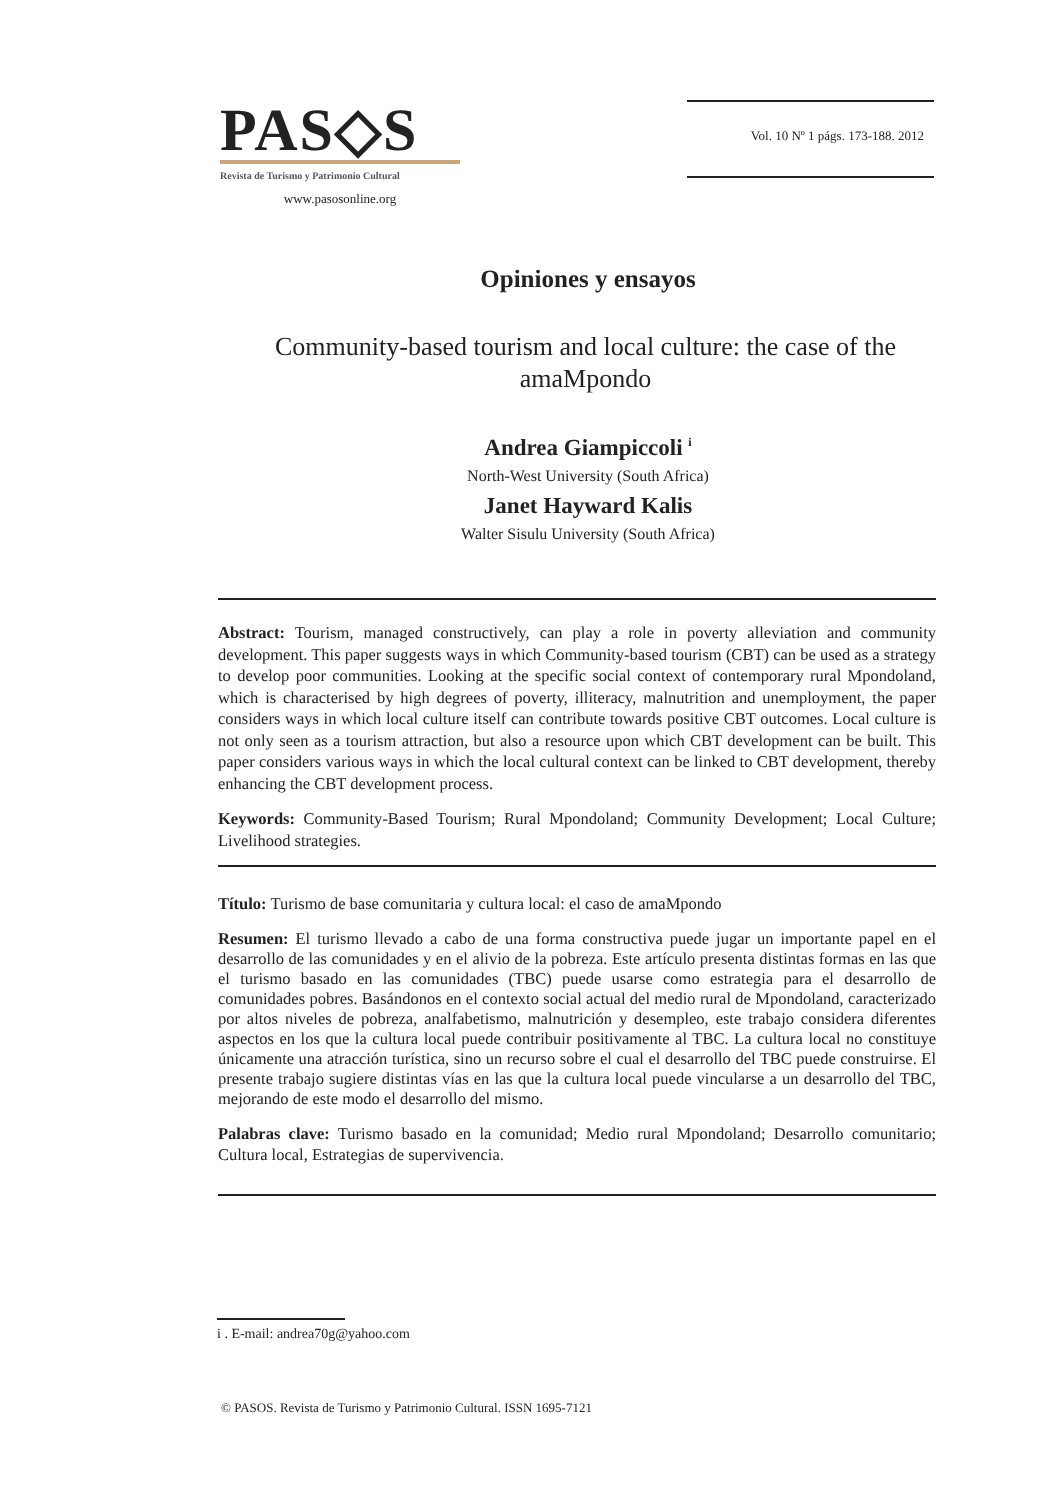PAS◇S
Revista de Turismo y Patrimonio Cultural
www.pasosonline.org
Vol. 10 Nº 1 págs. 173-188. 2012
Opiniones y ensayos
Community-based tourism and local culture: the case of the amaMpondo
Andrea Giampiccoli <sup>i</sup>
North-West University (South Africa)
Janet Hayward Kalis
Walter Sisulu University (South Africa)
Abstract: Tourism, managed constructively, can play a role in poverty alleviation and community development. This paper suggests ways in which Community-based tourism (CBT) can be used as a strategy to develop poor communities. Looking at the specific social context of contemporary rural Mpondoland, which is characterised by high degrees of poverty, illiteracy, malnutrition and unemployment, the paper considers ways in which local culture itself can contribute towards positive CBT outcomes. Local culture is not only seen as a tourism attraction, but also a resource upon which CBT development can be built. This paper considers various ways in which the local cultural context can be linked to CBT development, thereby enhancing the CBT development process.
Keywords: Community-Based Tourism; Rural Mpondoland; Community Development; Local Culture; Livelihood strategies.
Título: Turismo de base comunitaria y cultura local: el caso de amaMpondo
Resumen: El turismo llevado a cabo de una forma constructiva puede jugar un importante papel en el desarrollo de las comunidades y en el alivio de la pobreza. Este artículo presenta distintas formas en las que el turismo basado en las comunidades (TBC) puede usarse como estrategia para el desarrollo de comunidades pobres. Basándonos en el contexto social actual del medio rural de Mpondoland, caracterizado por altos niveles de pobreza, analfabetismo, malnutrición y desempleo, este trabajo considera diferentes aspectos en los que la cultura local puede contribuir positivamente al TBC. La cultura local no constituye únicamente una atracción turística, sino un recurso sobre el cual el desarrollo del TBC puede construirse. El presente trabajo sugiere distintas vías en las que la cultura local puede vincularse a un desarrollo del TBC, mejorando de este modo el desarrollo del mismo.
Palabras clave: Turismo basado en la comunidad; Medio rural Mpondoland; Desarrollo comunitario; Cultura local, Estrategias de supervivencia.
i . E-mail: andrea70g@yahoo.com
© PASOS. Revista de Turismo y Patrimonio Cultural. ISSN 1695-7121